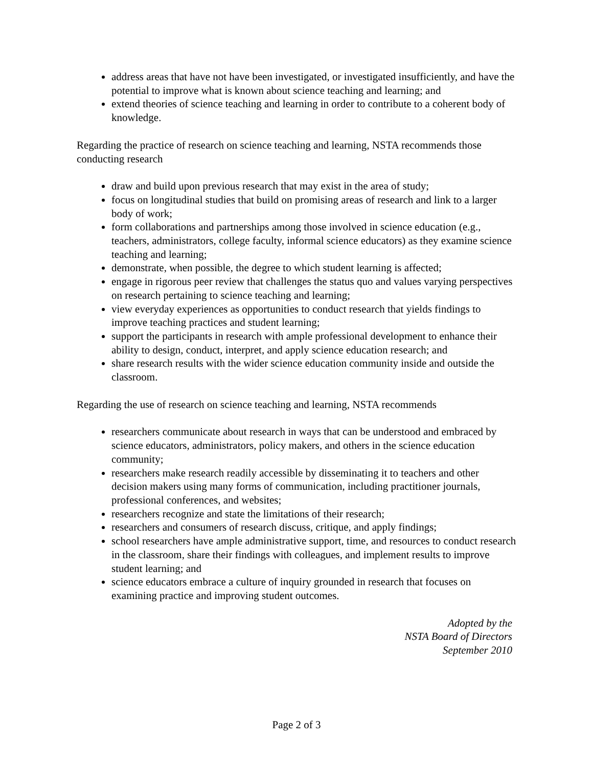address areas that have not have been investigated, or investigated insufficiently, and have the potential to improve what is known about science teaching and learning; and
extend theories of science teaching and learning in order to contribute to a coherent body of knowledge.
Regarding the practice of research on science teaching and learning, NSTA recommends those conducting research
draw and build upon previous research that may exist in the area of study;
focus on longitudinal studies that build on promising areas of research and link to a larger body of work;
form collaborations and partnerships among those involved in science education (e.g., teachers, administrators, college faculty, informal science educators) as they examine science teaching and learning;
demonstrate, when possible, the degree to which student learning is affected;
engage in rigorous peer review that challenges the status quo and values varying perspectives on research pertaining to science teaching and learning;
view everyday experiences as opportunities to conduct research that yields findings to improve teaching practices and student learning;
support the participants in research with ample professional development to enhance their ability to design, conduct, interpret, and apply science education research; and
share research results with the wider science education community inside and outside the classroom.
Regarding the use of research on science teaching and learning, NSTA recommends
researchers communicate about research in ways that can be understood and embraced by science educators, administrators, policy makers, and others in the science education community;
researchers make research readily accessible by disseminating it to teachers and other decision makers using many forms of communication, including practitioner journals, professional conferences, and websites;
researchers recognize and state the limitations of their research;
researchers and consumers of research discuss, critique, and apply findings;
school researchers have ample administrative support, time, and resources to conduct research in the classroom, share their findings with colleagues, and implement results to improve student learning; and
science educators embrace a culture of inquiry grounded in research that focuses on examining practice and improving student outcomes.
Adopted by the
NSTA Board of Directors
September 2010
Page 2 of 3